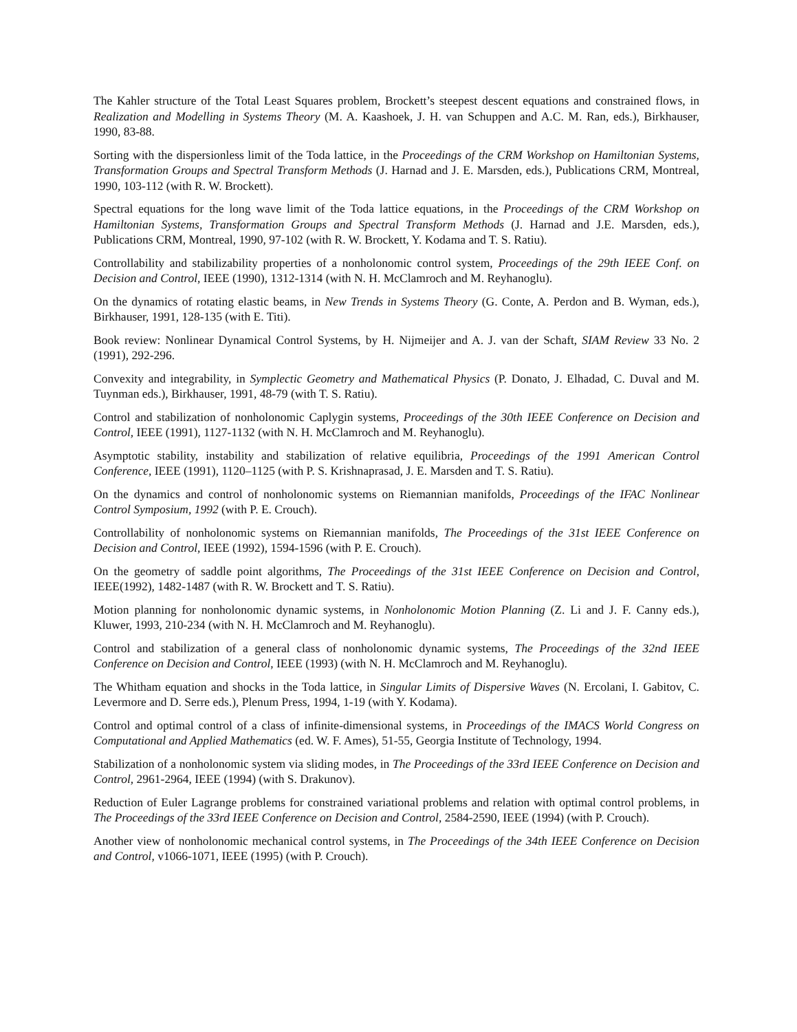The Kahler structure of the Total Least Squares problem, Brockett’s steepest descent equations and constrained flows, in Realization and Modelling in Systems Theory (M. A. Kaashoek, J. H. van Schuppen and A.C. M. Ran, eds.), Birkhauser, 1990, 83-88.
Sorting with the dispersionless limit of the Toda lattice, in the Proceedings of the CRM Workshop on Hamiltonian Systems, Transformation Groups and Spectral Transform Methods (J. Harnad and J. E. Marsden, eds.), Publications CRM, Montreal, 1990, 103-112 (with R. W. Brockett).
Spectral equations for the long wave limit of the Toda lattice equations, in the Proceedings of the CRM Workshop on Hamiltonian Systems, Transformation Groups and Spectral Transform Methods (J. Harnad and J.E. Marsden, eds.), Publications CRM, Montreal, 1990, 97-102 (with R. W. Brockett, Y. Kodama and T. S. Ratiu).
Controllability and stabilizability properties of a nonholonomic control system, Proceedings of the 29th IEEE Conf. on Decision and Control, IEEE (1990), 1312-1314 (with N. H. McClamroch and M. Reyhanoglu).
On the dynamics of rotating elastic beams, in New Trends in Systems Theory (G. Conte, A. Perdon and B. Wyman, eds.), Birkhauser, 1991, 128-135 (with E. Titi).
Book review: Nonlinear Dynamical Control Systems, by H. Nijmeijer and A. J. van der Schaft, SIAM Review 33 No. 2 (1991), 292-296.
Convexity and integrability, in Symplectic Geometry and Mathematical Physics (P. Donato, J. Elhadad, C. Duval and M. Tuynman eds.), Birkhauser, 1991, 48-79 (with T. S. Ratiu).
Control and stabilization of nonholonomic Caplygin systems, Proceedings of the 30th IEEE Conference on Decision and Control, IEEE (1991), 1127-1132 (with N. H. McClamroch and M. Reyhanoglu).
Asymptotic stability, instability and stabilization of relative equilibria, Proceedings of the 1991 American Control Conference, IEEE (1991), 1120–1125 (with P. S. Krishnaprasad, J. E. Marsden and T. S. Ratiu).
On the dynamics and control of nonholonomic systems on Riemannian manifolds, Proceedings of the IFAC Nonlinear Control Symposium, 1992 (with P. E. Crouch).
Controllability of nonholonomic systems on Riemannian manifolds, The Proceedings of the 31st IEEE Conference on Decision and Control, IEEE (1992), 1594-1596 (with P. E. Crouch).
On the geometry of saddle point algorithms, The Proceedings of the 31st IEEE Conference on Decision and Control, IEEE(1992), 1482-1487 (with R. W. Brockett and T. S. Ratiu).
Motion planning for nonholonomic dynamic systems, in Nonholonomic Motion Planning (Z. Li and J. F. Canny eds.), Kluwer, 1993, 210-234 (with N. H. McClamroch and M. Reyhanoglu).
Control and stabilization of a general class of nonholonomic dynamic systems, The Proceedings of the 32nd IEEE Conference on Decision and Control, IEEE (1993) (with N. H. McClamroch and M. Reyhanoglu).
The Whitham equation and shocks in the Toda lattice, in Singular Limits of Dispersive Waves (N. Ercolani, I. Gabitov, C. Levermore and D. Serre eds.), Plenum Press, 1994, 1-19 (with Y. Kodama).
Control and optimal control of a class of infinite-dimensional systems, in Proceedings of the IMACS World Congress on Computational and Applied Mathematics (ed. W. F. Ames), 51-55, Georgia Institute of Technology, 1994.
Stabilization of a nonholonomic system via sliding modes, in The Proceedings of the 33rd IEEE Conference on Decision and Control, 2961-2964, IEEE (1994) (with S. Drakunov).
Reduction of Euler Lagrange problems for constrained variational problems and relation with optimal control problems, in The Proceedings of the 33rd IEEE Conference on Decision and Control, 2584-2590, IEEE (1994) (with P. Crouch).
Another view of nonholonomic mechanical control systems, in The Proceedings of the 34th IEEE Conference on Decision and Control, v1066-1071, IEEE (1995) (with P. Crouch).